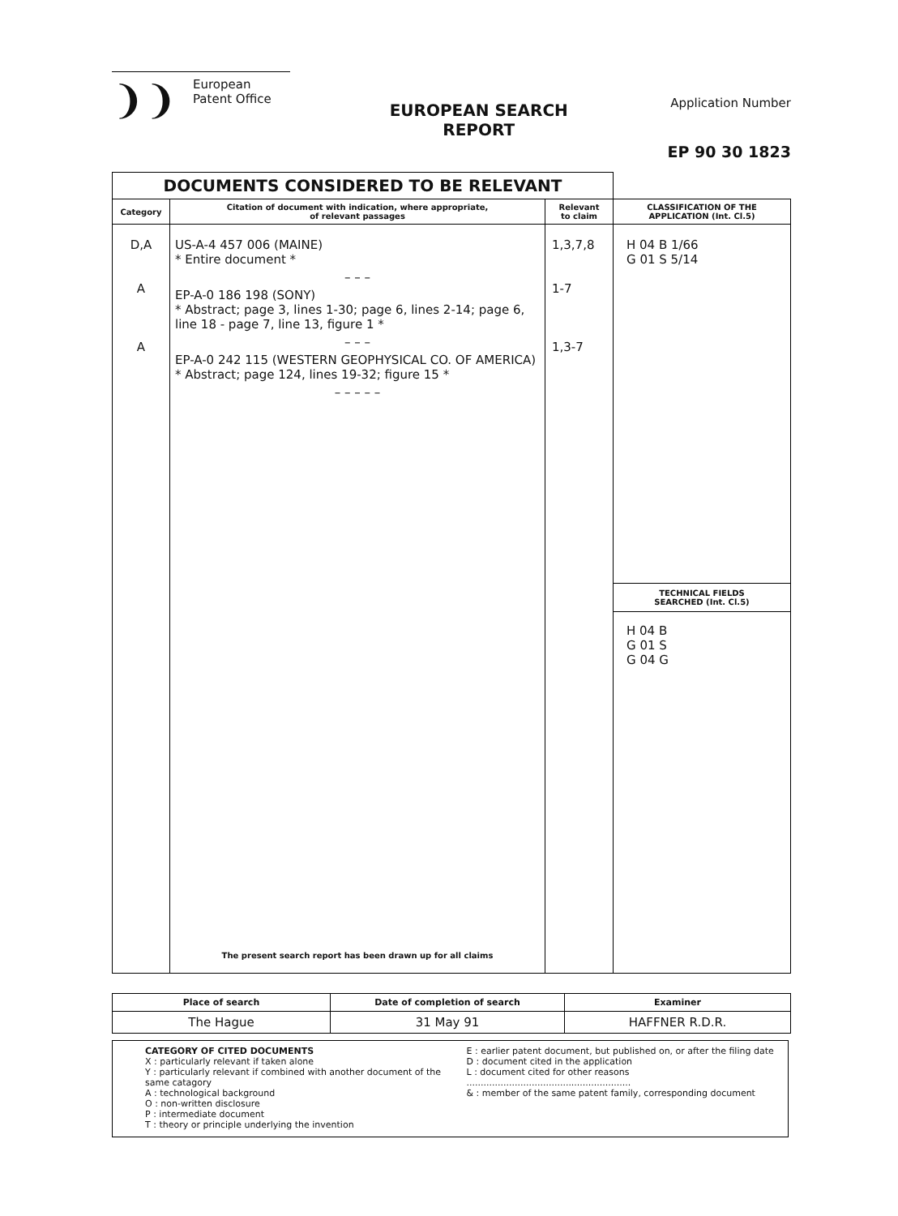❩❩
European
Patent Office
EUROPEAN SEARCH
REPORT
Application Number
EP 90 30 1823
| DOCUMENTS CONSIDERED TO BE RELEVANT | | | |
| Category | Citation of document with indication, where appropriate, of relevant passages | Relevant to claim | CLASSIFICATION OF THE APPLICATION (Int. Cl.5) |
| D,A A A | US-A-4 457 006 (MAINE) * Entire document * – – – EP-A-0 186 198 (SONY) * Abstract; page 3, lines 1-30; page 6, lines 2-14; page 6, line 18 - page 7, line 13, figure 1 * – – – EP-A-0 242 115 (WESTERN GEOPHYSICAL CO. OF AMERICA) * Abstract; page 124, lines 19-32; figure 15 * – – – – – The present search report has been drawn up for all claims | 1,3,7,8 1-7 1,3-7 | H 04 B 1/66 G 01 S 5/14 TECHNICAL FIELDS SEARCHED (Int. Cl.5) H 04 B G 01 S G 04 G |
| Place of search | Date of completion of search | Examiner |
| The Hague | 31 May 91 | HAFFNER R.D.R. |
CATEGORY OF CITED DOCUMENTS
X : particularly relevant if taken alone
Y : particularly relevant if combined with another document of the same catagory
A : technological background
O : non-written disclosure
P : intermediate document
T : theory or principle underlying the invention
E : earlier patent document, but published on, or after the filing date
D : document cited in the application
L : document cited for other reasons
..........................................................
& : member of the same patent family, corresponding document